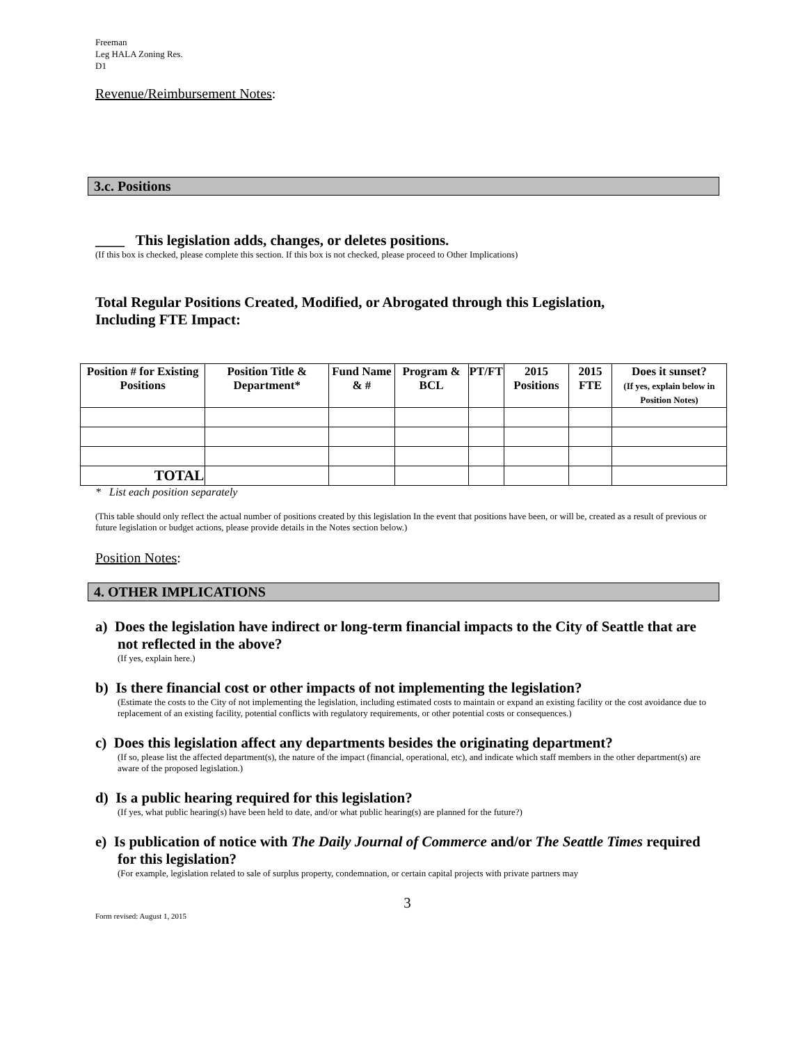Freeman
Leg HALA Zoning Res.
D1
Revenue/Reimbursement Notes:
3.c. Positions
____ This legislation adds, changes, or deletes positions.
(If this box is checked, please complete this section. If this box is not checked, please proceed to Other Implications)
Total Regular Positions Created, Modified, or Abrogated through this Legislation,
Including FTE Impact:
| Position # for Existing Positions | Position Title & Department* | Fund Name & # | Program & BCL | PT/FT | 2015 Positions | 2015 FTE | Does it sunset? (If yes, explain below in Position Notes) |
| --- | --- | --- | --- | --- | --- | --- | --- |
| TOTAL | | | | | | | |
* List each position separately
(This table should only reflect the actual number of positions created by this legislation In the event that positions have been, or will be, created as a result of previous or future legislation or budget actions, please provide details in the Notes section below.)
Position Notes:
4. OTHER IMPLICATIONS
a) Does the legislation have indirect or long-term financial impacts to the City of Seattle that are not reflected in the above?
(If yes, explain here.)
b) Is there financial cost or other impacts of not implementing the legislation?
(Estimate the costs to the City of not implementing the legislation, including estimated costs to maintain or expand an existing facility or the cost avoidance due to replacement of an existing facility, potential conflicts with regulatory requirements, or other potential costs or consequences.)
c) Does this legislation affect any departments besides the originating department?
(If so, please list the affected department(s), the nature of the impact (financial, operational, etc), and indicate which staff members in the other department(s) are aware of the proposed legislation.)
d) Is a public hearing required for this legislation?
(If yes, what public hearing(s) have been held to date, and/or what public hearing(s) are planned for the future?)
e) Is publication of notice with The Daily Journal of Commerce and/or The Seattle Times required for this legislation?
(For example, legislation related to sale of surplus property, condemnation, or certain capital projects with private partners may
3
Form revised: August 1, 2015